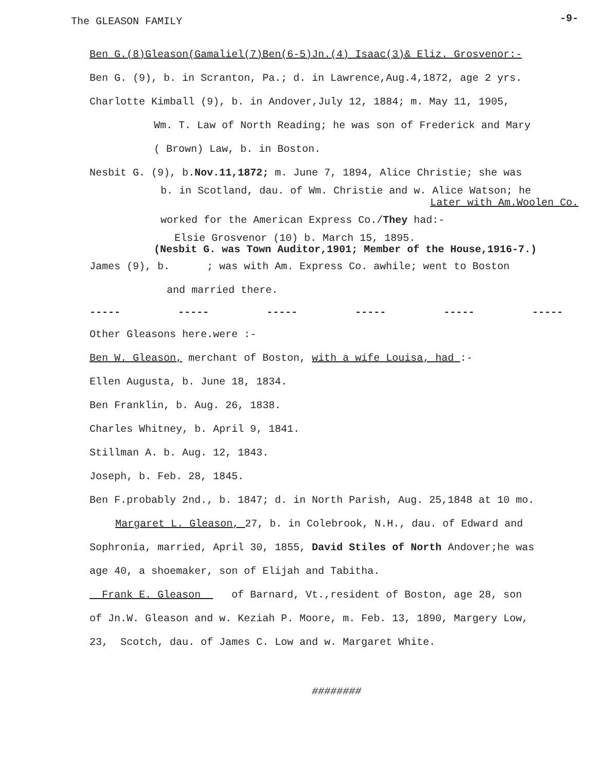The GLEASON FAMILY -9-
Ben G.(8)Gleason(Gamaliel(7)Ben(6-5)Jn.(4) Isaac(3)& Eliz. Grosvenor:-
Ben G. (9), b. in Scranton, Pa.; d. in Lawrence,Aug.4,1872, age 2 yrs.
Charlotte Kimball (9), b. in Andover,July 12, 1884; m. May 11, 1905,
Wm. T. Law of North Reading; he was son of Frederick and Mary
( Brown) Law, b. in Boston.
Nesbit G. (9), b.Nov.11,1872; m. June 7, 1894, Alice Christie; she was
b. in Scotland, dau. of Wm. Christie and w. Alice Watson; he
Later with Am.Woolen Co.
worked for the American Express Co./They had:-
Elsie Grosvenor (10) b. March 15, 1895.
(Nesbit G. was Town Auditor,1901; Member of the House,1916-7.)
James (9), b. ; was with Am. Express Co. awhile; went to Boston
and married there.
----- ----- ----- ----- ----- -----
Other Gleasons here.were :-
Ben W. Gleason, merchant of Boston, with a wife Louisa, had :-
Ellen Augusta, b. June 18, 1834.
Ben Franklin, b. Aug. 26, 1838.
Charles Whitney, b. April 9, 1841.
Stillman A. b. Aug. 12, 1843.
Joseph, b. Feb. 28, 1845.
Ben F.probably 2nd., b. 1847; d. in North Parish, Aug. 25,1848 at 10 mo.
Margaret L. Gleason, 27, b. in Colebrook, N.H., dau. of Edward and
Sophronia, married, April 30, 1855, David Stiles of North Andover;he was
age 40, a shoemaker, son of Elijah and Tabitha.
Frank E. Gleason of Barnard, Vt.,resident of Boston, age 28, son
of Jn.W. Gleason and w. Keziah P. Moore, m. Feb. 13, 1890, Margery Low,
23, Scotch, dau. of James C. Low and w. Margaret White.
########